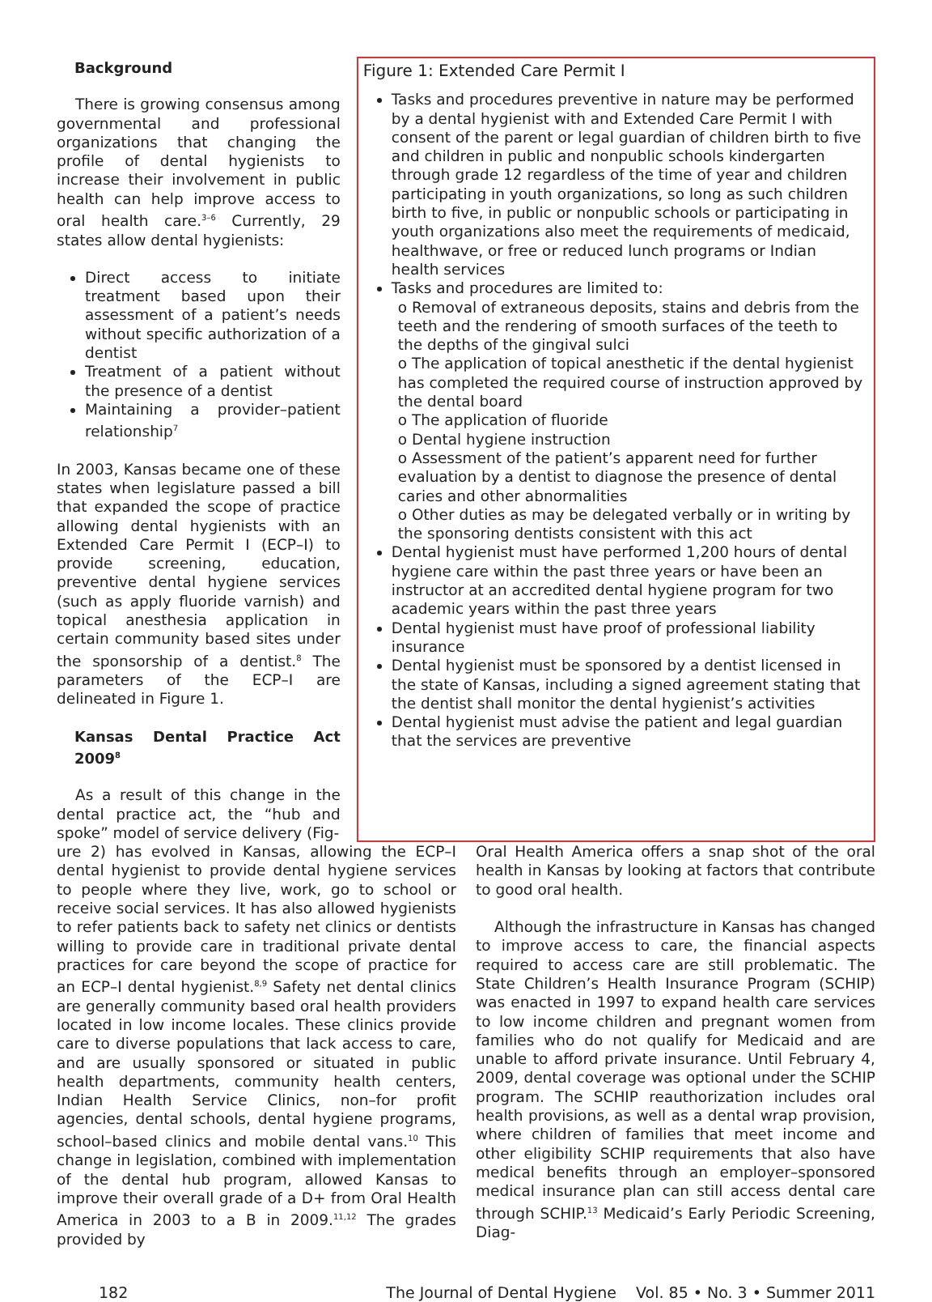Background
There is growing consensus among governmental and professional organizations that changing the profile of dental hygienists to increase their involvement in public health can help improve access to oral health care.<sup>3–6</sup> Currently, 29 states allow dental hygienists:
Direct access to initiate treatment based upon their assessment of a patient’s needs without specific authorization of a dentist
Treatment of a patient without the presence of a dentist
Maintaining a provider–patient relationship<sup>7</sup>
In 2003, Kansas became one of these states when legislature passed a bill that expanded the scope of practice allowing dental hygienists with an Extended Care Permit I (ECP–I) to provide screening, education, preventive dental hygiene services (such as apply fluoride varnish) and topical anesthesia application in certain community based sites under the sponsorship of a dentist.<sup>8</sup> The parameters of the ECP–I are delineated in Figure 1.
Kansas Dental Practice Act 2009<sup>8</sup>
As a result of this change in the dental practice act, the “hub and spoke” model of service delivery (Fig-
Figure 1: Extended Care Permit I
Tasks and procedures preventive in nature may be performed by a dental hygienist with and Extended Care Permit I with consent of the parent or legal guardian of children birth to five and children in public and nonpublic schools kindergarten through grade 12 regardless of the time of year and children participating in youth organizations, so long as such children birth to five, in public or nonpublic schools or participating in youth organizations also meet the requirements of medicaid, healthwave, or free or reduced lunch programs or Indian health services
Tasks and procedures are limited to:
o Removal of extraneous deposits, stains and debris from the teeth and the rendering of smooth surfaces of the teeth to the depths of the gingival sulci
o The application of topical anesthetic if the dental hygienist has completed the required course of instruction approved by the dental board
o The application of fluoride
o Dental hygiene instruction
o Assessment of the patient’s apparent need for further evaluation by a dentist to diagnose the presence of dental caries and other abnormalities
o Other duties as may be delegated verbally or in writing by the sponsoring dentists consistent with this act
Dental hygienist must have performed 1,200 hours of dental hygiene care within the past three years or have been an instructor at an accredited dental hygiene program for two academic years within the past three years
Dental hygienist must have proof of professional liability insurance
Dental hygienist must be sponsored by a dentist licensed in the state of Kansas, including a signed agreement stating that the dentist shall monitor the dental hygienist’s activities
Dental hygienist must advise the patient and legal guardian that the services are preventive
ure 2) has evolved in Kansas, allowing the ECP–I dental hygienist to provide dental hygiene services to people where they live, work, go to school or receive social services. It has also allowed hygienists to refer patients back to safety net clinics or dentists willing to provide care in traditional private dental practices for care beyond the scope of practice for an ECP–I dental hygienist.<sup>8,9</sup> Safety net dental clinics are generally community based oral health providers located in low income locales. These clinics provide care to diverse populations that lack access to care, and are usually sponsored or situated in public health departments, community health centers, Indian Health Service Clinics, non–for profit agencies, dental schools, dental hygiene programs, school–based clinics and mobile dental vans.<sup>10</sup> This change in legislation, combined with implementation of the dental hub program, allowed Kansas to improve their overall grade of a D+ from Oral Health America in 2003 to a B in 2009.<sup>11,12</sup> The grades provided by
Oral Health America offers a snap shot of the oral health in Kansas by looking at factors that contribute to good oral health.
Although the infrastructure in Kansas has changed to improve access to care, the financial aspects required to access care are still problematic. The State Children’s Health Insurance Program (SCHIP) was enacted in 1997 to expand health care services to low income children and pregnant women from families who do not qualify for Medicaid and are unable to afford private insurance. Until February 4, 2009, dental coverage was optional under the SCHIP program. The SCHIP reauthorization includes oral health provisions, as well as a dental wrap provision, where children of families that meet income and other eligibility SCHIP requirements that also have medical benefits through an employer–sponsored medical insurance plan can still access dental care through SCHIP.<sup>13</sup> Medicaid’s Early Periodic Screening, Diag-
182 The Journal of Dental Hygiene Vol. 85 • No. 3 • Summer 2011